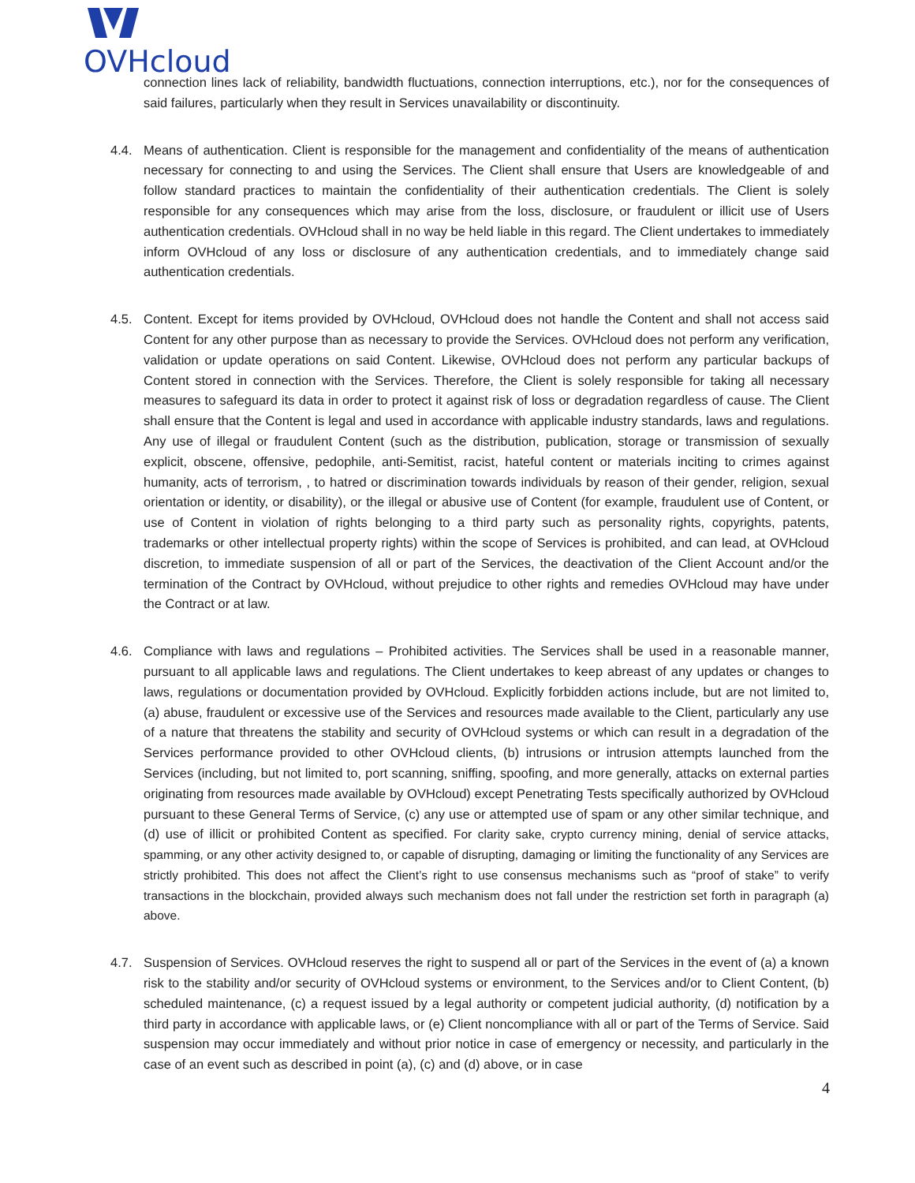OVHcloud
connection lines lack of reliability, bandwidth fluctuations, connection interruptions, etc.), nor for the consequences of said failures, particularly when they result in Services unavailability or discontinuity.
4.4. Means of authentication. Client is responsible for the management and confidentiality of the means of authentication necessary for connecting to and using the Services. The Client shall ensure that Users are knowledgeable of and follow standard practices to maintain the confidentiality of their authentication credentials. The Client is solely responsible for any consequences which may arise from the loss, disclosure, or fraudulent or illicit use of Users authentication credentials. OVHcloud shall in no way be held liable in this regard. The Client undertakes to immediately inform OVHcloud of any loss or disclosure of any authentication credentials, and to immediately change said authentication credentials.
4.5. Content. Except for items provided by OVHcloud, OVHcloud does not handle the Content and shall not access said Content for any other purpose than as necessary to provide the Services. OVHcloud does not perform any verification, validation or update operations on said Content. Likewise, OVHcloud does not perform any particular backups of Content stored in connection with the Services. Therefore, the Client is solely responsible for taking all necessary measures to safeguard its data in order to protect it against risk of loss or degradation regardless of cause. The Client shall ensure that the Content is legal and used in accordance with applicable industry standards, laws and regulations. Any use of illegal or fraudulent Content (such as the distribution, publication, storage or transmission of sexually explicit, obscene, offensive, pedophile, anti-Semitist, racist, hateful content or materials inciting to crimes against humanity, acts of terrorism, , to hatred or discrimination towards individuals by reason of their gender, religion, sexual orientation or identity, or disability), or the illegal or abusive use of Content (for example, fraudulent use of Content, or use of Content in violation of rights belonging to a third party such as personality rights, copyrights, patents, trademarks or other intellectual property rights) within the scope of Services is prohibited, and can lead, at OVHcloud discretion, to immediate suspension of all or part of the Services, the deactivation of the Client Account and/or the termination of the Contract by OVHcloud, without prejudice to other rights and remedies OVHcloud may have under the Contract or at law.
4.6. Compliance with laws and regulations – Prohibited activities. The Services shall be used in a reasonable manner, pursuant to all applicable laws and regulations. The Client undertakes to keep abreast of any updates or changes to laws, regulations or documentation provided by OVHcloud. Explicitly forbidden actions include, but are not limited to, (a) abuse, fraudulent or excessive use of the Services and resources made available to the Client, particularly any use of a nature that threatens the stability and security of OVHcloud systems or which can result in a degradation of the Services performance provided to other OVHcloud clients, (b) intrusions or intrusion attempts launched from the Services (including, but not limited to, port scanning, sniffing, spoofing, and more generally, attacks on external parties originating from resources made available by OVHcloud) except Penetrating Tests specifically authorized by OVHcloud pursuant to these General Terms of Service, (c) any use or attempted use of spam or any other similar technique, and (d) use of illicit or prohibited Content as specified. For clarity sake, crypto currency mining, denial of service attacks, spamming, or any other activity designed to, or capable of disrupting, damaging or limiting the functionality of any Services are strictly prohibited. This does not affect the Client’s right to use consensus mechanisms such as “proof of stake” to verify transactions in the blockchain, provided always such mechanism does not fall under the restriction set forth in paragraph (a) above.
4.7. Suspension of Services. OVHcloud reserves the right to suspend all or part of the Services in the event of (a) a known risk to the stability and/or security of OVHcloud systems or environment, to the Services and/or to Client Content, (b) scheduled maintenance, (c) a request issued by a legal authority or competent judicial authority, (d) notification by a third party in accordance with applicable laws, or (e) Client noncompliance with all or part of the Terms of Service. Said suspension may occur immediately and without prior notice in case of emergency or necessity, and particularly in the case of an event such as described in point (a), (c) and (d) above, or in case
4